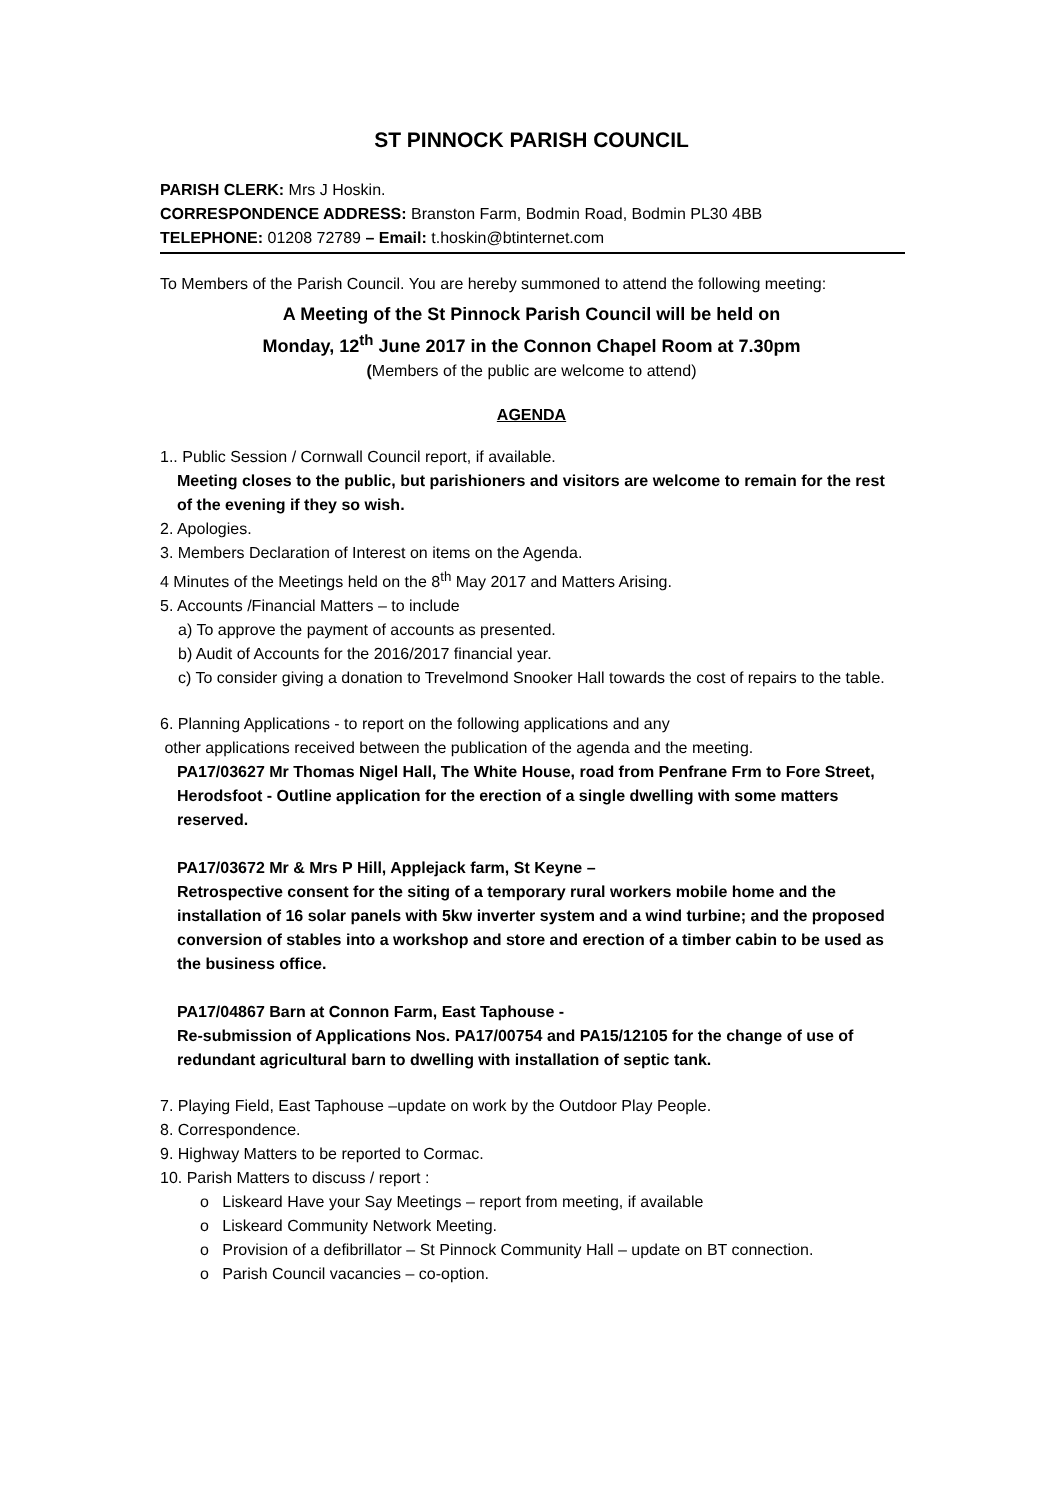ST PINNOCK PARISH COUNCIL
PARISH CLERK: Mrs J Hoskin.
CORRESPONDENCE ADDRESS: Branston Farm, Bodmin Road, Bodmin PL30 4BB
TELEPHONE: 01208 72789 – Email: t.hoskin@btinternet.com
To Members of the Parish Council. You are hereby summoned to attend the following meeting:
A Meeting of the St Pinnock Parish Council will be held on
Monday, 12<sup>th</sup> June 2017 in the Connon Chapel Room at 7.30pm
(Members of the public are welcome to attend)
AGENDA
1.. Public Session / Cornwall Council report, if available.
Meeting closes to the public, but parishioners and visitors are welcome to remain for the rest of the evening if they so wish.
2. Apologies.
3. Members Declaration of Interest on items on the Agenda.
4 Minutes of the Meetings held on the 8<sup>th</sup> May 2017 and Matters Arising.
5. Accounts /Financial Matters – to include
a) To approve the payment of accounts as presented.
b) Audit of Accounts for the 2016/2017 financial year.
c) To consider giving a donation to Trevelmond Snooker Hall towards the cost of repairs to the table.
6. Planning Applications - to report on the following applications and any
other applications received between the publication of the agenda and the meeting.
PA17/03627 Mr Thomas Nigel Hall, The White House, road from Penfrane Frm to Fore Street, Herodsfoot - Outline application for the erection of a single dwelling with some matters reserved.
PA17/03672 Mr & Mrs P Hill, Applejack farm, St Keyne –
Retrospective consent for the siting of a temporary rural workers mobile home and the installation of 16 solar panels with 5kw inverter system and a wind turbine; and the proposed conversion of stables into a workshop and store and erection of a timber cabin to be used as the business office.
PA17/04867 Barn at Connon Farm, East Taphouse -
Re-submission of Applications Nos. PA17/00754 and PA15/12105 for the change of use of redundant agricultural barn to dwelling with installation of septic tank.
7. Playing Field, East Taphouse –update on work by the Outdoor Play People.
8. Correspondence.
9. Highway Matters to be reported to Cormac.
10. Parish Matters to discuss / report :
o Liskeard Have your Say Meetings – report from meeting, if available
o Liskeard Community Network Meeting.
o Provision of a defibrillator – St Pinnock Community Hall – update on BT connection.
o Parish Council vacancies – co-option.